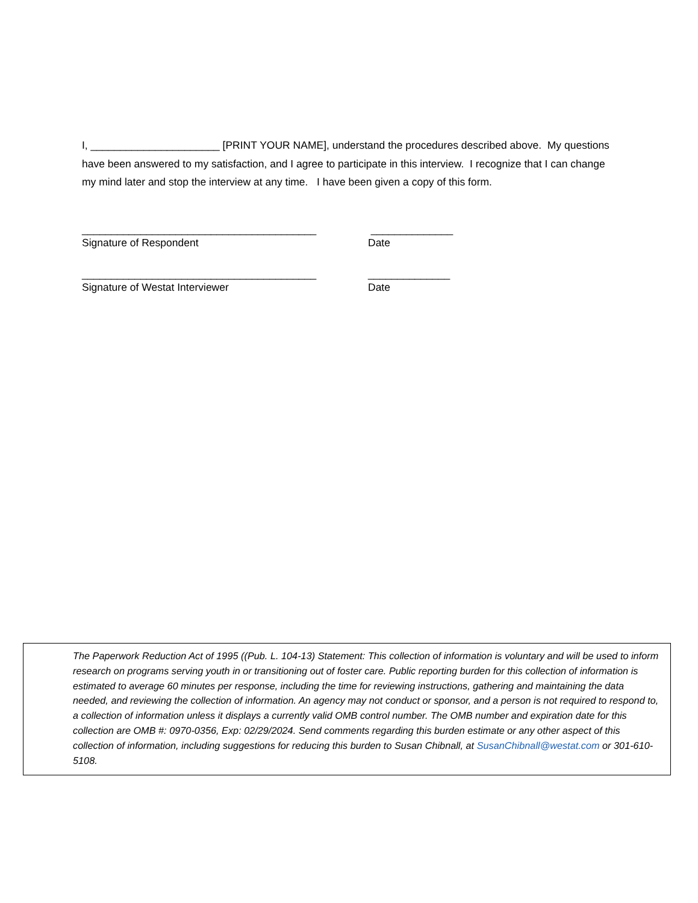I, ______________________ [PRINT YOUR NAME], understand the procedures described above. My questions have been answered to my satisfaction, and I agree to participate in this interview. I recognize that I can change my mind later and stop the interview at any time. I have been given a copy of this form.
________________________________________ ______________
Signature of Respondent Date
________________________________________ ______________
Signature of Westat Interviewer Date
The Paperwork Reduction Act of 1995 ((Pub. L. 104-13) Statement: This collection of information is voluntary and will be used to inform research on programs serving youth in or transitioning out of foster care. Public reporting burden for this collection of information is estimated to average 60 minutes per response, including the time for reviewing instructions, gathering and maintaining the data needed, and reviewing the collection of information. An agency may not conduct or sponsor, and a person is not required to respond to, a collection of information unless it displays a currently valid OMB control number. The OMB number and expiration date for this collection are OMB #: 0970-0356, Exp: 02/29/2024. Send comments regarding this burden estimate or any other aspect of this collection of information, including suggestions for reducing this burden to Susan Chibnall, at SusanChibnall@westat.com or 301-610-5108.